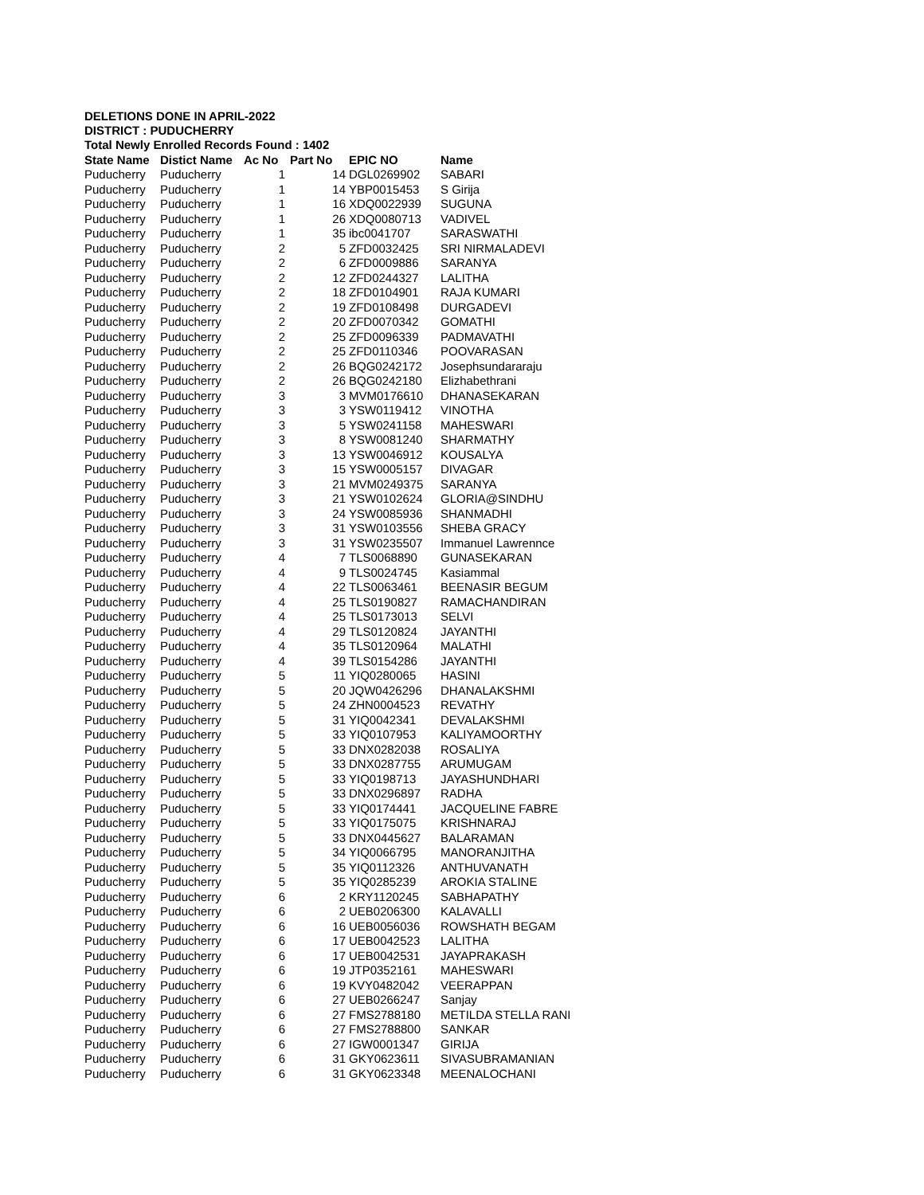DELETIONS DONE IN APRIL-2022
DISTRICT : PUDUCHERRY
Total Newly Enrolled Records Found : 1402
| State Name | Distict Name | Ac No | Part No | EPIC NO | Name |
| --- | --- | --- | --- | --- | --- |
| Puducherry | Puducherry | 1 | 14 | DGL0269902 | SABARI |
| Puducherry | Puducherry | 1 | 14 | YBP0015453 | S Girija |
| Puducherry | Puducherry | 1 | 16 | XDQ0022939 | SUGUNA |
| Puducherry | Puducherry | 1 | 26 | XDQ0080713 | VADIVEL |
| Puducherry | Puducherry | 1 | 35 | ibc0041707 | SARASWATHI |
| Puducherry | Puducherry | 2 | 5 | ZFD0032425 | SRI NIRMALADEVI |
| Puducherry | Puducherry | 2 | 6 | ZFD0009886 | SARANYA |
| Puducherry | Puducherry | 2 | 12 | ZFD0244327 | LALITHA |
| Puducherry | Puducherry | 2 | 18 | ZFD0104901 | RAJA KUMARI |
| Puducherry | Puducherry | 2 | 19 | ZFD0108498 | DURGADEVI |
| Puducherry | Puducherry | 2 | 20 | ZFD0070342 | GOMATHI |
| Puducherry | Puducherry | 2 | 25 | ZFD0096339 | PADMAVATHI |
| Puducherry | Puducherry | 2 | 25 | ZFD0110346 | POOVARASAN |
| Puducherry | Puducherry | 2 | 26 | BQG0242172 | Josephsundararaju |
| Puducherry | Puducherry | 2 | 26 | BQG0242180 | Elizhabethrani |
| Puducherry | Puducherry | 3 | 3 | MVM0176610 | DHANASEKARAN |
| Puducherry | Puducherry | 3 | 3 | YSW0119412 | VINOTHA |
| Puducherry | Puducherry | 3 | 5 | YSW0241158 | MAHESWARI |
| Puducherry | Puducherry | 3 | 8 | YSW0081240 | SHARMATHY |
| Puducherry | Puducherry | 3 | 13 | YSW0046912 | KOUSALYA |
| Puducherry | Puducherry | 3 | 15 | YSW0005157 | DIVAGAR |
| Puducherry | Puducherry | 3 | 21 | MVM0249375 | SARANYA |
| Puducherry | Puducherry | 3 | 21 | YSW0102624 | GLORIA@SINDHU |
| Puducherry | Puducherry | 3 | 24 | YSW0085936 | SHANMADHI |
| Puducherry | Puducherry | 3 | 31 | YSW0103556 | SHEBA GRACY |
| Puducherry | Puducherry | 3 | 31 | YSW0235507 | Immanuel Lawrennce |
| Puducherry | Puducherry | 4 | 7 | TLS0068890 | GUNASEKARAN |
| Puducherry | Puducherry | 4 | 9 | TLS0024745 | Kasiammal |
| Puducherry | Puducherry | 4 | 22 | TLS0063461 | BEENASIR BEGUM |
| Puducherry | Puducherry | 4 | 25 | TLS0190827 | RAMACHANDIRAN |
| Puducherry | Puducherry | 4 | 25 | TLS0173013 | SELVI |
| Puducherry | Puducherry | 4 | 29 | TLS0120824 | JAYANTHI |
| Puducherry | Puducherry | 4 | 35 | TLS0120964 | MALATHI |
| Puducherry | Puducherry | 4 | 39 | TLS0154286 | JAYANTHI |
| Puducherry | Puducherry | 5 | 11 | YIQ0280065 | HASINI |
| Puducherry | Puducherry | 5 | 20 | JQW0426296 | DHANALAKSHMI |
| Puducherry | Puducherry | 5 | 24 | ZHN0004523 | REVATHY |
| Puducherry | Puducherry | 5 | 31 | YIQ0042341 | DEVALAKSHMI |
| Puducherry | Puducherry | 5 | 33 | YIQ0107953 | KALIYAMOORTHY |
| Puducherry | Puducherry | 5 | 33 | DNX0282038 | ROSALIYA |
| Puducherry | Puducherry | 5 | 33 | DNX0287755 | ARUMUGAM |
| Puducherry | Puducherry | 5 | 33 | YIQ0198713 | JAYASHUNDHARI |
| Puducherry | Puducherry | 5 | 33 | DNX0296897 | RADHA |
| Puducherry | Puducherry | 5 | 33 | YIQ0174441 | JACQUELINE FABRE |
| Puducherry | Puducherry | 5 | 33 | YIQ0175075 | KRISHNARAJ |
| Puducherry | Puducherry | 5 | 33 | DNX0445627 | BALARAMAN |
| Puducherry | Puducherry | 5 | 34 | YIQ0066795 | MANORANJITHA |
| Puducherry | Puducherry | 5 | 35 | YIQ0112326 | ANTHUVANATH |
| Puducherry | Puducherry | 5 | 35 | YIQ0285239 | AROKIA STALINE |
| Puducherry | Puducherry | 6 | 2 | KRY1120245 | SABHAPATHY |
| Puducherry | Puducherry | 6 | 2 | UEB0206300 | KALAVALLI |
| Puducherry | Puducherry | 6 | 16 | UEB0056036 | ROWSHATH BEGAM |
| Puducherry | Puducherry | 6 | 17 | UEB0042523 | LALITHA |
| Puducherry | Puducherry | 6 | 17 | UEB0042531 | JAYAPRAKASH |
| Puducherry | Puducherry | 6 | 19 | JTP0352161 | MAHESWARI |
| Puducherry | Puducherry | 6 | 19 | KVY0482042 | VEERAPPAN |
| Puducherry | Puducherry | 6 | 27 | UEB0266247 | Sanjay |
| Puducherry | Puducherry | 6 | 27 | FMS2788180 | METILDA STELLA RANI |
| Puducherry | Puducherry | 6 | 27 | FMS2788800 | SANKAR |
| Puducherry | Puducherry | 6 | 27 | IGW0001347 | GIRIJA |
| Puducherry | Puducherry | 6 | 31 | GKY0623611 | SIVASUBRAMANIAN |
| Puducherry | Puducherry | 6 | 31 | GKY0623348 | MEENALOCHANI |